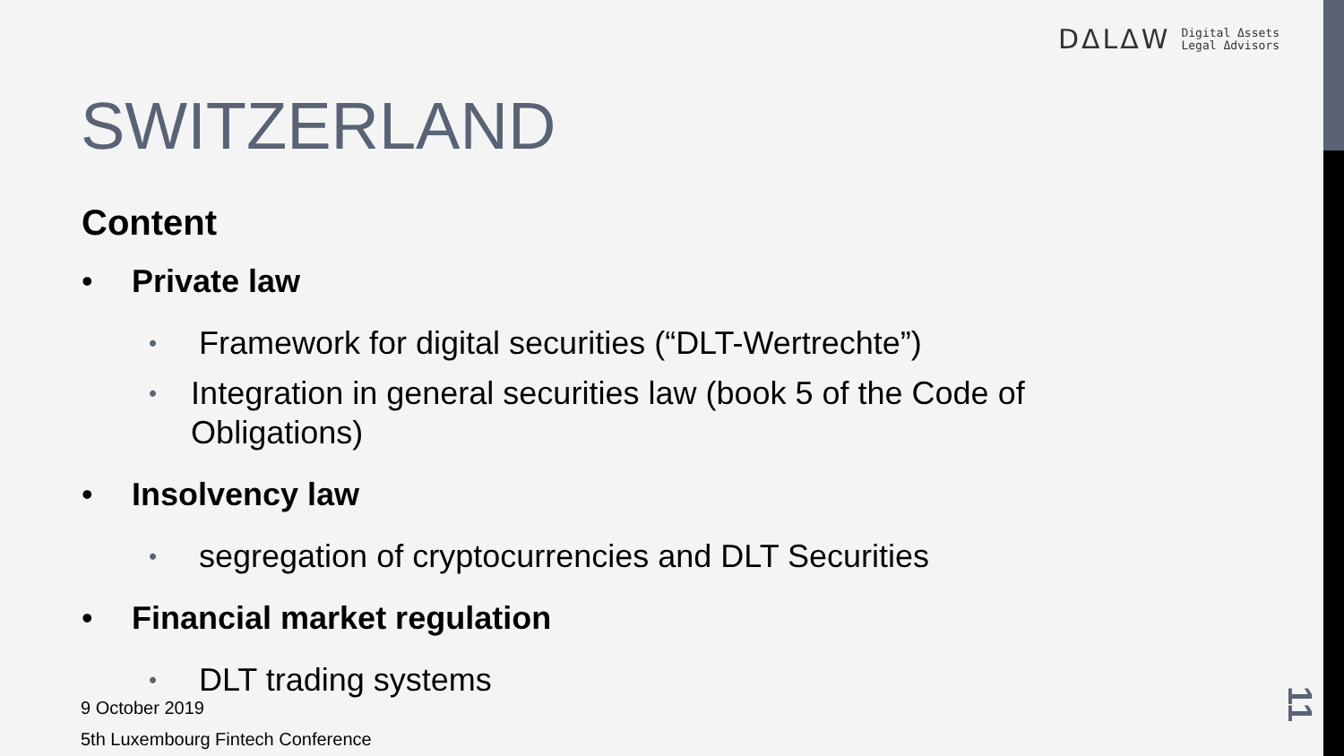DΔLΔW Digital Δssets
Legal Δdvisors
SWITZERLAND
Content
• Private law
• Framework for digital securities (“DLT-Wertrechte”)
• Integration in general securities law (book 5 of the Code of Obligations)
• Insolvency law
• segregation of cryptocurrencies and DLT Securities
• Financial market regulation
• DLT trading systems
9 October 2019
5th Luxembourg Fintech Conference
11